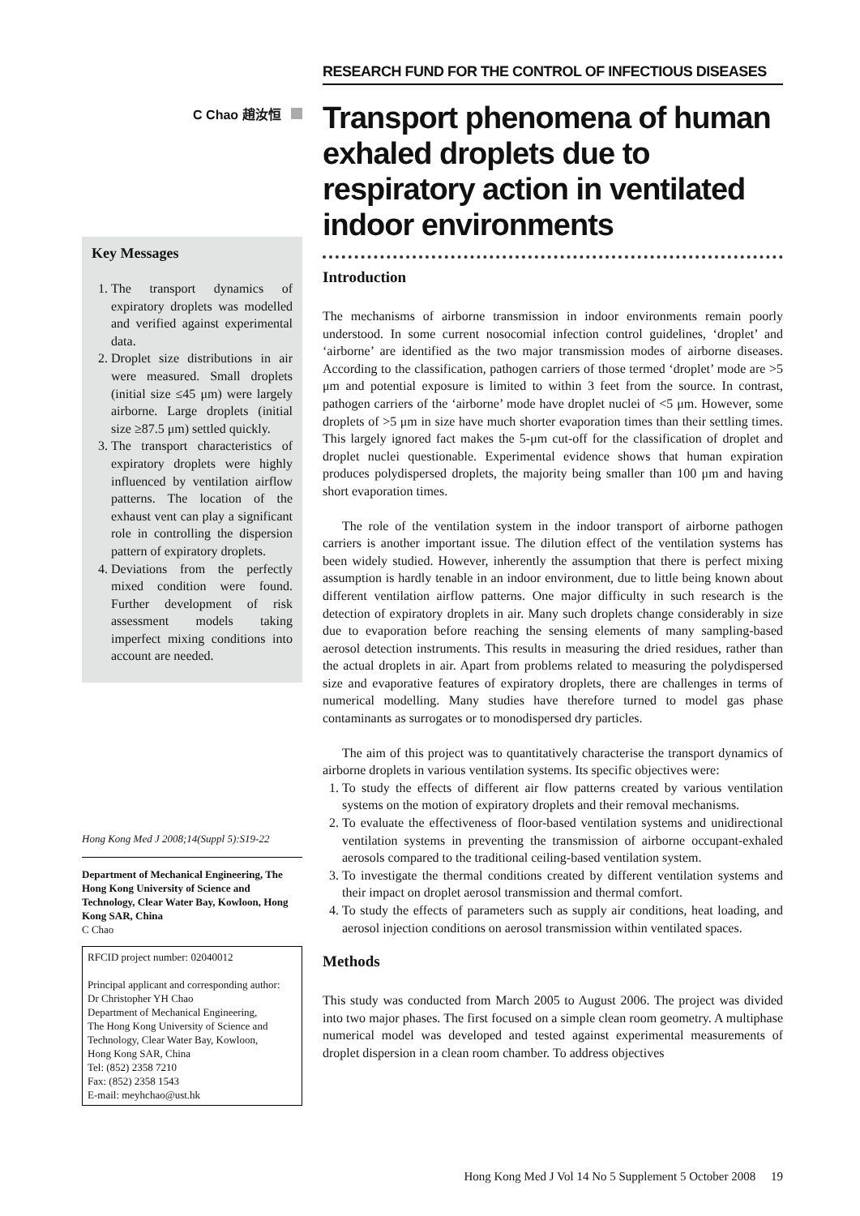C Chao 趙汝恒
Key Messages
1. The transport dynamics of expiratory droplets was modelled and verified against experimental data.
2. Droplet size distributions in air were measured. Small droplets (initial size ≤45 μm) were largely airborne. Large droplets (initial size ≥87.5 μm) settled quickly.
3. The transport characteristics of expiratory droplets were highly influenced by ventilation airflow patterns. The location of the exhaust vent can play a significant role in controlling the dispersion pattern of expiratory droplets.
4. Deviations from the perfectly mixed condition were found. Further development of risk assessment models taking imperfect mixing conditions into account are needed.
Hong Kong Med J 2008;14(Suppl 5):S19-22
Department of Mechanical Engineering, The Hong Kong University of Science and Technology, Clear Water Bay, Kowloon, Hong Kong SAR, China
C Chao
RFCID project number: 02040012
Principal applicant and corresponding author:
Dr Christopher YH Chao
Department of Mechanical Engineering,
The Hong Kong University of Science and Technology, Clear Water Bay, Kowloon,
Hong Kong SAR, China
Tel: (852) 2358 7210
Fax: (852) 2358 1543
E-mail: meyhchao@ust.hk
RESEARCH FUND FOR THE CONTROL OF INFECTIOUS DISEASES
Transport phenomena of human exhaled droplets due to respiratory action in ventilated indoor environments
Introduction
The mechanisms of airborne transmission in indoor environments remain poorly understood. In some current nosocomial infection control guidelines, ‘droplet’ and ‘airborne’ are identified as the two major transmission modes of airborne diseases. According to the classification, pathogen carriers of those termed ‘droplet’ mode are >5 μm and potential exposure is limited to within 3 feet from the source. In contrast, pathogen carriers of the ‘airborne’ mode have droplet nuclei of <5 μm. However, some droplets of >5 μm in size have much shorter evaporation times than their settling times. This largely ignored fact makes the 5-μm cut-off for the classification of droplet and droplet nuclei questionable. Experimental evidence shows that human expiration produces polydispersed droplets, the majority being smaller than 100 μm and having short evaporation times.
The role of the ventilation system in the indoor transport of airborne pathogen carriers is another important issue. The dilution effect of the ventilation systems has been widely studied. However, inherently the assumption that there is perfect mixing assumption is hardly tenable in an indoor environment, due to little being known about different ventilation airflow patterns. One major difficulty in such research is the detection of expiratory droplets in air. Many such droplets change considerably in size due to evaporation before reaching the sensing elements of many sampling-based aerosol detection instruments. This results in measuring the dried residues, rather than the actual droplets in air. Apart from problems related to measuring the polydispersed size and evaporative features of expiratory droplets, there are challenges in terms of numerical modelling. Many studies have therefore turned to model gas phase contaminants as surrogates or to monodispersed dry particles.
The aim of this project was to quantitatively characterise the transport dynamics of airborne droplets in various ventilation systems. Its specific objectives were:
1. To study the effects of different air flow patterns created by various ventilation systems on the motion of expiratory droplets and their removal mechanisms.
2. To evaluate the effectiveness of floor-based ventilation systems and unidirectional ventilation systems in preventing the transmission of airborne occupant-exhaled aerosols compared to the traditional ceiling-based ventilation system.
3. To investigate the thermal conditions created by different ventilation systems and their impact on droplet aerosol transmission and thermal comfort.
4. To study the effects of parameters such as supply air conditions, heat loading, and aerosol injection conditions on aerosol transmission within ventilated spaces.
Methods
This study was conducted from March 2005 to August 2006. The project was divided into two major phases. The first focused on a simple clean room geometry. A multiphase numerical model was developed and tested against experimental measurements of droplet dispersion in a clean room chamber. To address objectives
Hong Kong Med J Vol 14 No 5 Supplement 5 October 2008 19